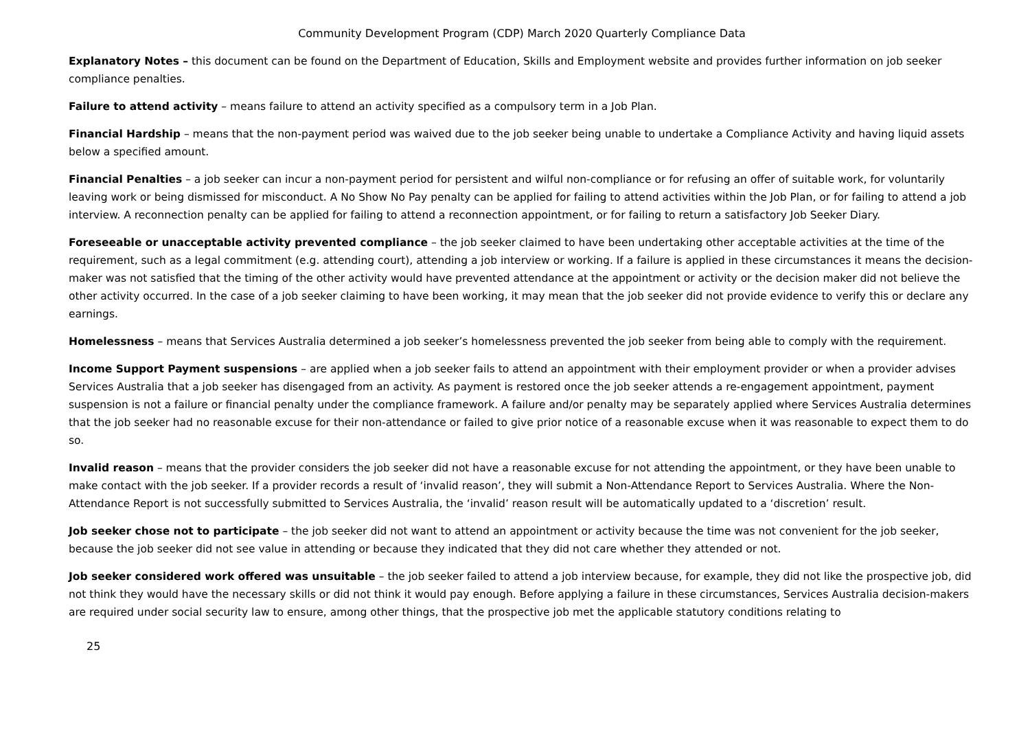Community Development Program (CDP) March 2020 Quarterly Compliance Data
Explanatory Notes – this document can be found on the Department of Education, Skills and Employment website and provides further information on job seeker compliance penalties.
Failure to attend activity – means failure to attend an activity specified as a compulsory term in a Job Plan.
Financial Hardship – means that the non-payment period was waived due to the job seeker being unable to undertake a Compliance Activity and having liquid assets below a specified amount.
Financial Penalties – a job seeker can incur a non-payment period for persistent and wilful non-compliance or for refusing an offer of suitable work, for voluntarily leaving work or being dismissed for misconduct. A No Show No Pay penalty can be applied for failing to attend activities within the Job Plan, or for failing to attend a job interview. A reconnection penalty can be applied for failing to attend a reconnection appointment, or for failing to return a satisfactory Job Seeker Diary.
Foreseeable or unacceptable activity prevented compliance – the job seeker claimed to have been undertaking other acceptable activities at the time of the requirement, such as a legal commitment (e.g. attending court), attending a job interview or working. If a failure is applied in these circumstances it means the decision-maker was not satisfied that the timing of the other activity would have prevented attendance at the appointment or activity or the decision maker did not believe the other activity occurred. In the case of a job seeker claiming to have been working, it may mean that the job seeker did not provide evidence to verify this or declare any earnings.
Homelessness – means that Services Australia determined a job seeker’s homelessness prevented the job seeker from being able to comply with the requirement.
Income Support Payment suspensions – are applied when a job seeker fails to attend an appointment with their employment provider or when a provider advises Services Australia that a job seeker has disengaged from an activity. As payment is restored once the job seeker attends a re-engagement appointment, payment suspension is not a failure or financial penalty under the compliance framework. A failure and/or penalty may be separately applied where Services Australia determines that the job seeker had no reasonable excuse for their non-attendance or failed to give prior notice of a reasonable excuse when it was reasonable to expect them to do so.
Invalid reason – means that the provider considers the job seeker did not have a reasonable excuse for not attending the appointment, or they have been unable to make contact with the job seeker. If a provider records a result of ‘invalid reason’, they will submit a Non-Attendance Report to Services Australia. Where the Non-Attendance Report is not successfully submitted to Services Australia, the ‘invalid’ reason result will be automatically updated to a ‘discretion’ result.
Job seeker chose not to participate – the job seeker did not want to attend an appointment or activity because the time was not convenient for the job seeker, because the job seeker did not see value in attending or because they indicated that they did not care whether they attended or not.
Job seeker considered work offered was unsuitable – the job seeker failed to attend a job interview because, for example, they did not like the prospective job, did not think they would have the necessary skills or did not think it would pay enough. Before applying a failure in these circumstances, Services Australia decision-makers are required under social security law to ensure, among other things, that the prospective job met the applicable statutory conditions relating to
25